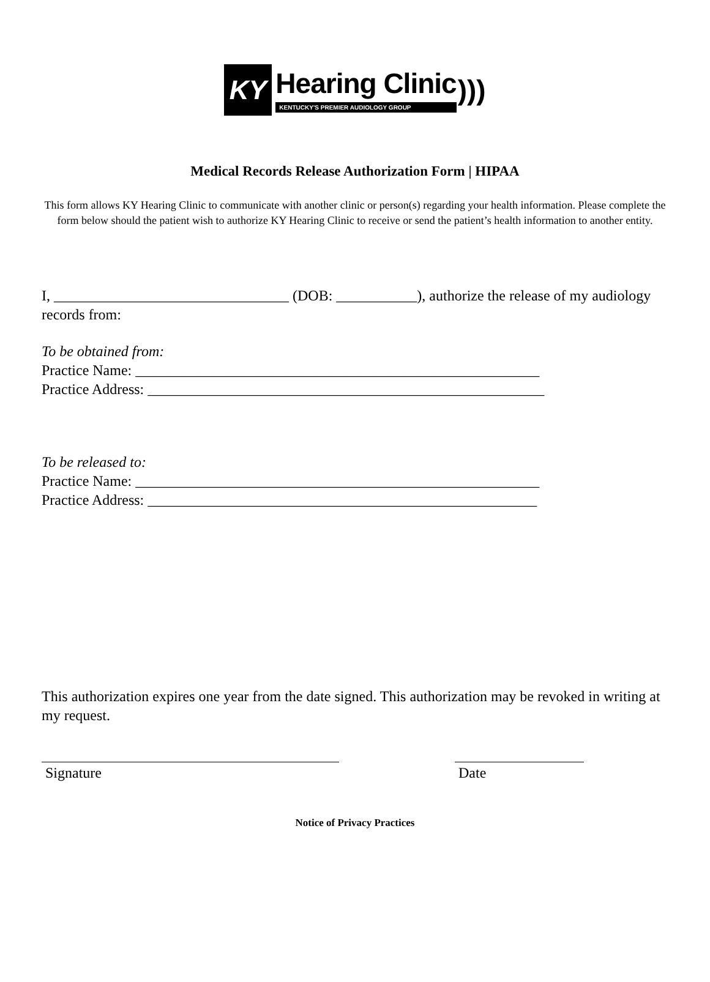KY
Hearing Clinic
KENTUCKY'S PREMIER AUDIOLOGY GROUP
)))
Medical Records Release Authorization Form | HIPAA
This form allows KY Hearing Clinic to communicate with another clinic or person(s) regarding your health information. Please complete the form below should the patient wish to authorize KY Hearing Clinic to receive or send the patient’s health information to another entity.
I, ________________________________ (DOB: ___________), authorize the release of my audiology records from:
To be obtained from:
Practice Name: _______________________________________________________
Practice Address: ______________________________________________________
To be released to:
Practice Name: _______________________________________________________
Practice Address: _____________________________________________________
This authorization expires one year from the date signed. This authorization may be revoked in writing at my request.
Signature Date
Notice of Privacy Practices